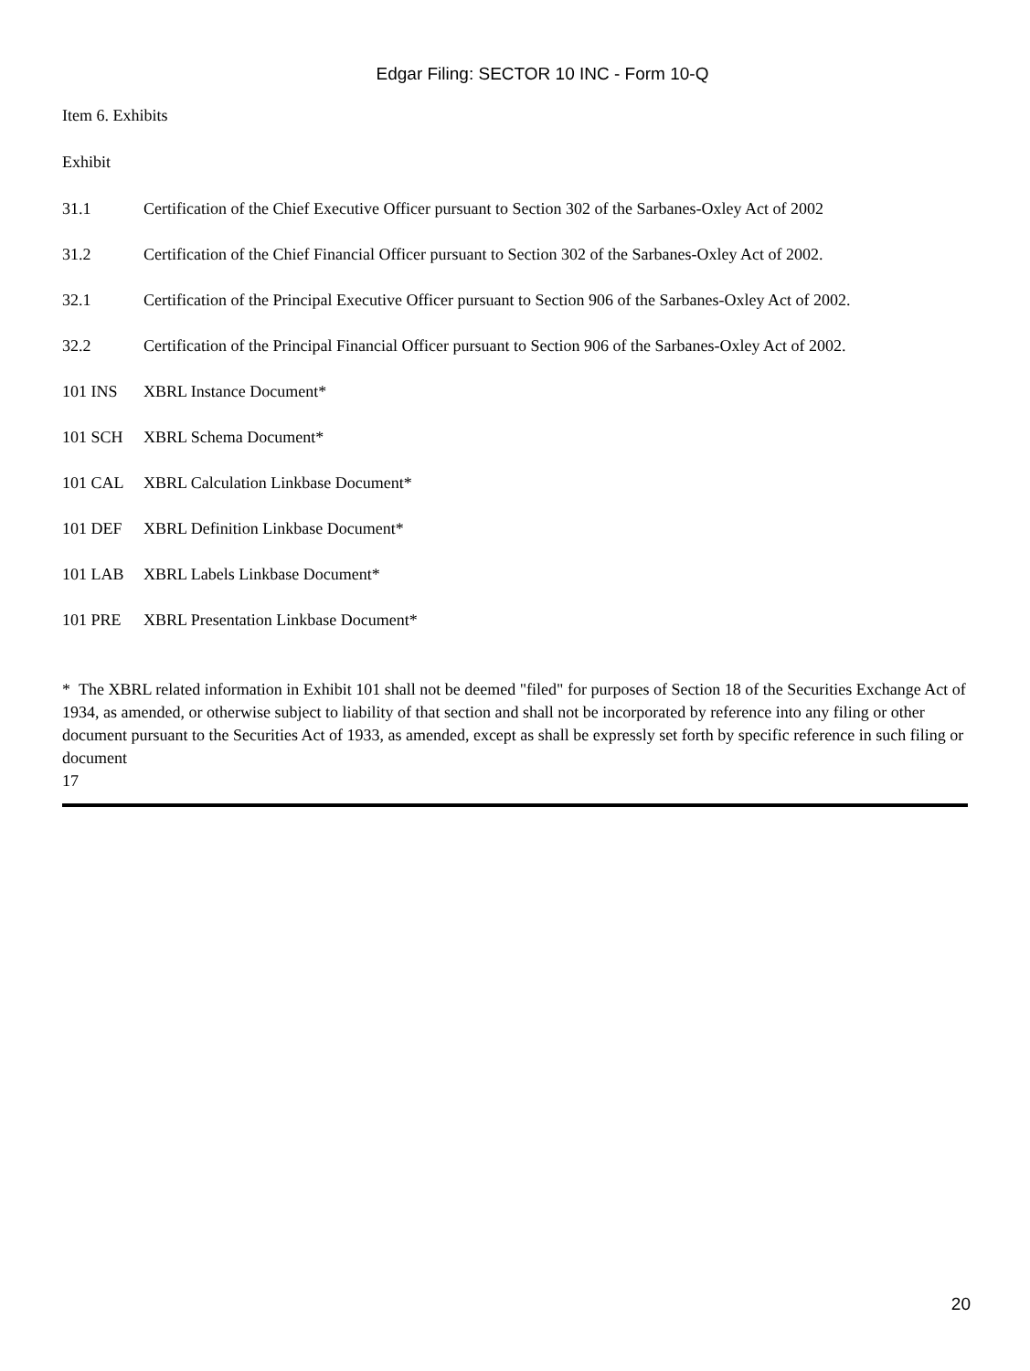Edgar Filing: SECTOR 10 INC - Form 10-Q
Item 6. Exhibits
Exhibit
| 31.1 | Certification of the Chief Executive Officer pursuant to Section 302 of the Sarbanes-Oxley Act of 2002 |
| 31.2 | Certification of the Chief Financial Officer pursuant to Section 302 of the Sarbanes-Oxley Act of 2002. |
| 32.1 | Certification of the Principal Executive Officer pursuant to Section 906 of the Sarbanes-Oxley Act of 2002. |
| 32.2 | Certification of the Principal Financial Officer pursuant to Section 906 of the Sarbanes-Oxley Act of 2002. |
| 101 INS | XBRL Instance Document* |
| 101 SCH | XBRL Schema Document* |
| 101 CAL | XBRL Calculation Linkbase Document* |
| 101 DEF | XBRL Definition Linkbase Document* |
| 101 LAB | XBRL Labels Linkbase Document* |
| 101 PRE | XBRL Presentation Linkbase Document* |
* The XBRL related information in Exhibit 101 shall not be deemed "filed" for purposes of Section 18 of the Securities Exchange Act of 1934, as amended, or otherwise subject to liability of that section and shall not be incorporated by reference into any filing or other document pursuant to the Securities Act of 1933, as amended, except as shall be expressly set forth by specific reference in such filing or document
17
20